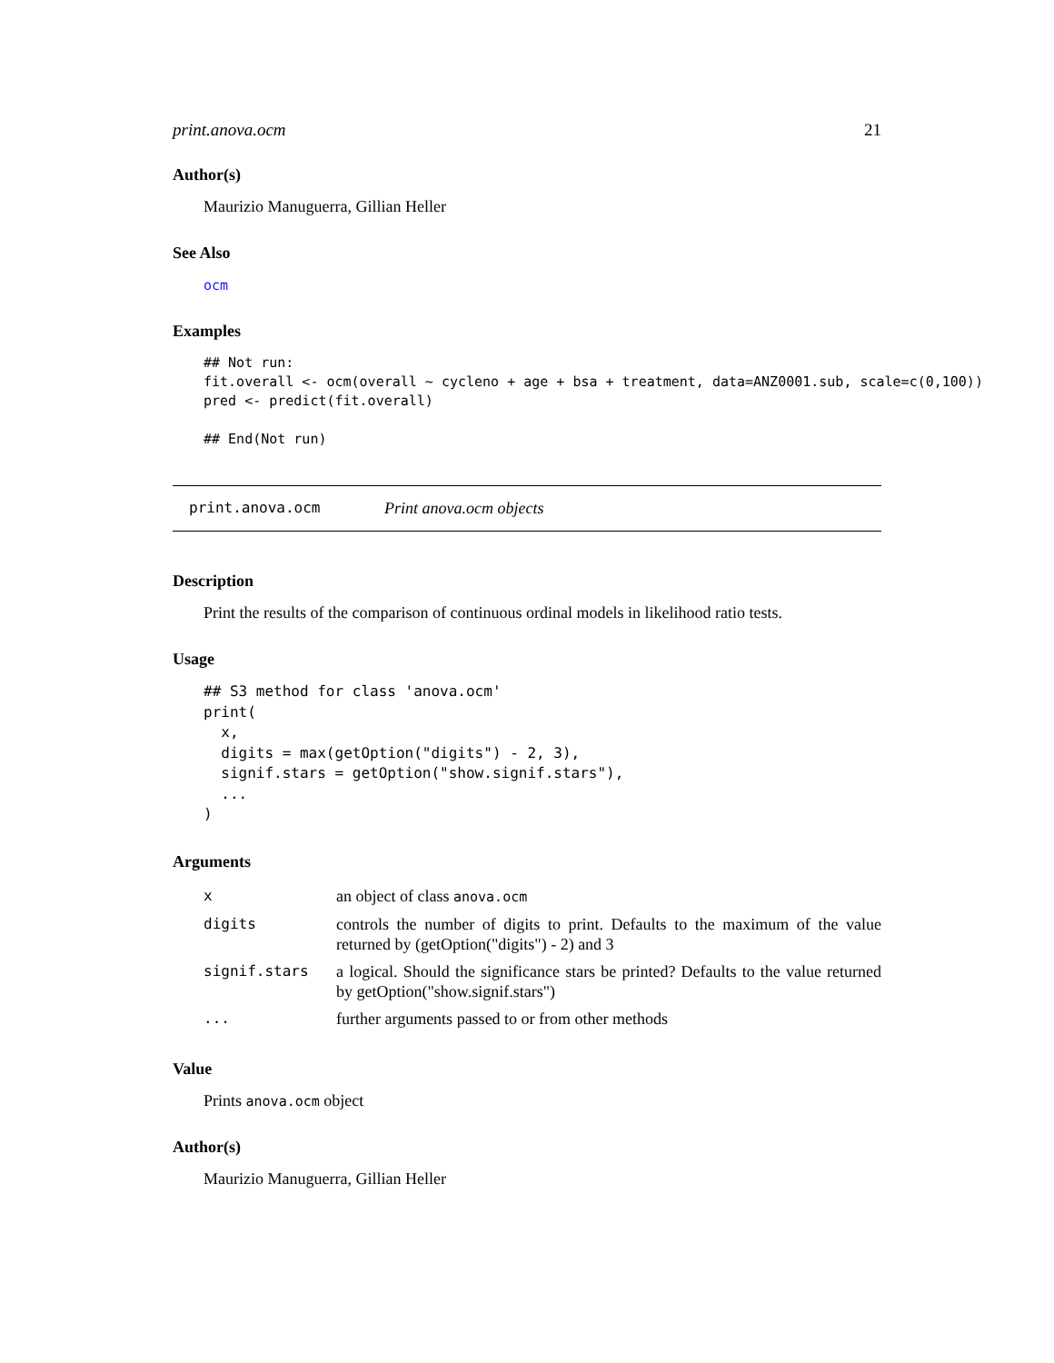print.anova.ocm 21
Author(s)
Maurizio Manuguerra, Gillian Heller
See Also
ocm
Examples
## Not run:
fit.overall <- ocm(overall ~ cycleno + age + bsa + treatment, data=ANZ0001.sub, scale=c(0,100))
pred <- predict(fit.overall)

## End(Not run)
print.anova.ocm Print anova.ocm objects
Description
Print the results of the comparison of continuous ordinal models in likelihood ratio tests.
Usage
## S3 method for class 'anova.ocm'
print(
  x,
  digits = max(getOption("digits") - 2, 3),
  signif.stars = getOption("show.signif.stars"),
  ...
)
Arguments
| x | an object of class anova.ocm |
| digits | controls the number of digits to print. Defaults to the maximum of the value returned by (getOption("digits") - 2) and 3 |
| signif.stars | a logical. Should the significance stars be printed? Defaults to the value returned by getOption("show.signif.stars") |
| ... | further arguments passed to or from other methods |
Value
Prints anova.ocm object
Author(s)
Maurizio Manuguerra, Gillian Heller